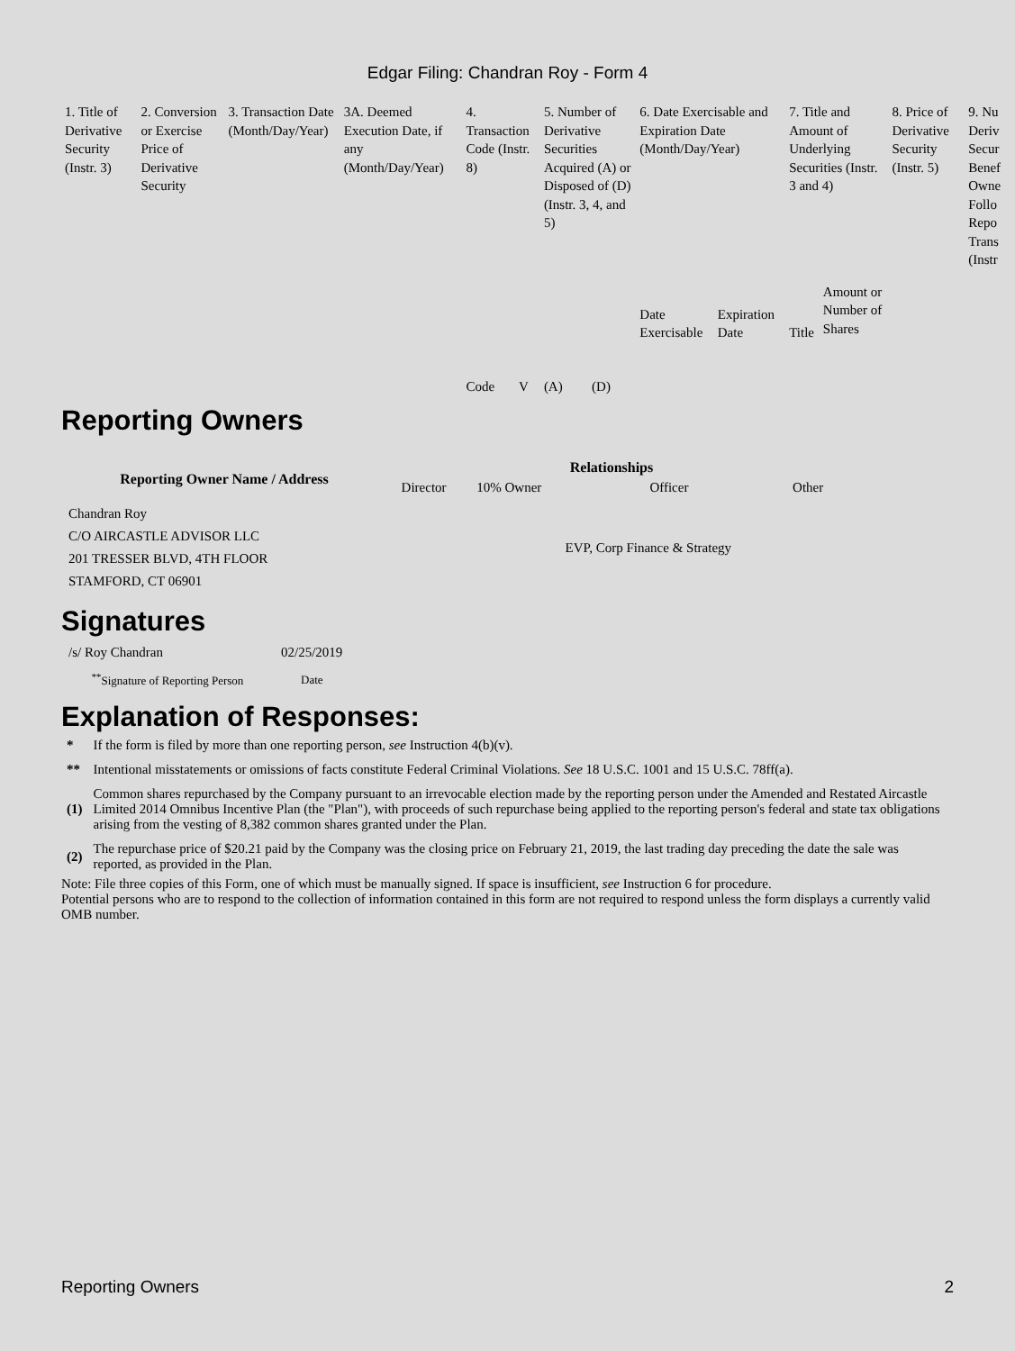Edgar Filing: Chandran Roy - Form 4
| 1. Title of Derivative Security (Instr. 3) | 2. Conversion or Exercise Price of Derivative Security | 3. Transaction Date (Month/Day/Year) | 3A. Deemed Execution Date, if any (Month/Day/Year) | 4. Transaction Code (Instr. 8) | | 5. Number of Derivative Securities Acquired (A) or Disposed of (D) (Instr. 3, 4, and 5) | | 6. Date Exercisable and Expiration Date (Month/Day/Year) | | 7. Title and Amount of Underlying Securities (Instr. 3 and 4) | | 8. Price of Derivative Security (Instr. 5) | 9. Nu Deriv Secur Benef Owne Follo Repo Trans (Instr |
| | | | | Code | V | (A) | (D) | Date Exercisable | Expiration Date | Title | Amount or Number of Shares | | |
Reporting Owners
| Reporting Owner Name / Address | Relationships | | | |
| --- | --- | --- | --- | --- |
| | Director | 10% Owner | Officer | Other |
| Chandran Roy C/O AIRCASTLE ADVISOR LLC 201 TRESSER BLVD, 4TH FLOOR STAMFORD, CT 06901 | | | EVP, Corp Finance & Strategy | |
Signatures
| /s/ Roy Chandran | 02/25/2019 |
| <sup>**</sup> Signature of Reporting Person | Date |
Explanation of Responses:
| * | If the form is filed by more than one reporting person, see Instruction 4(b)(v). |
| ** | Intentional misstatements or omissions of facts constitute Federal Criminal Violations. See 18 U.S.C. 1001 and 15 U.S.C. 78ff(a). |
| (1) | Common shares repurchased by the Company pursuant to an irrevocable election made by the reporting person under the Amended and Restated Aircastle Limited 2014 Omnibus Incentive Plan (the "Plan"), with proceeds of such repurchase being applied to the reporting person's federal and state tax obligations arising from the vesting of 8,382 common shares granted under the Plan. |
| (2) | The repurchase price of $20.21 paid by the Company was the closing price on February 21, 2019, the last trading day preceding the date the sale was reported, as provided in the Plan. |
Note: File three copies of this Form, one of which must be manually signed. If space is insufficient, see Instruction 6 for procedure.
Potential persons who are to respond to the collection of information contained in this form are not required to respond unless the form displays a currently valid OMB number.
Reporting Owners 2